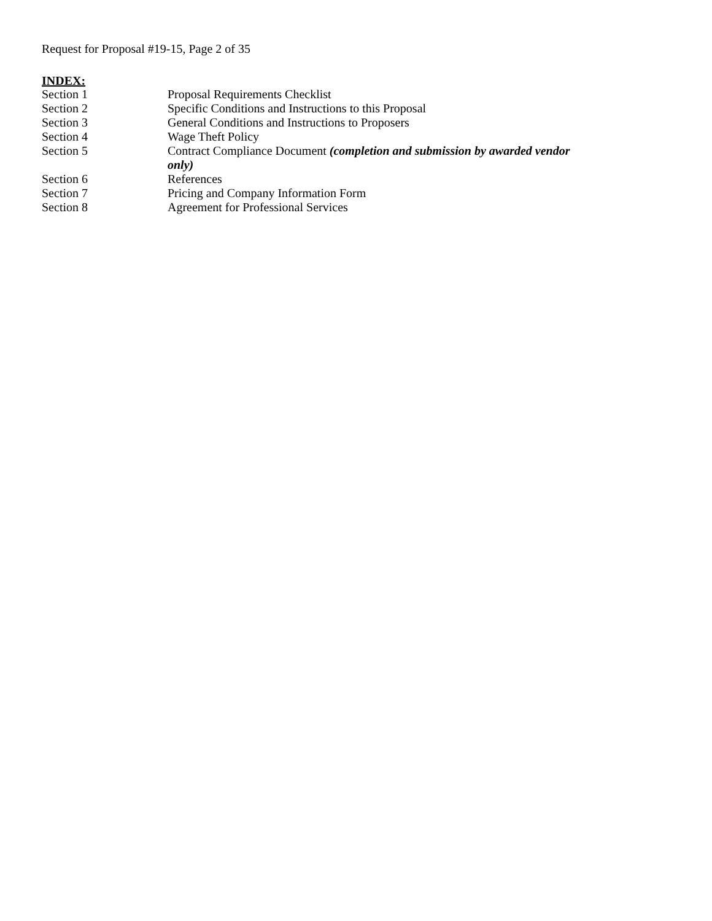Request for Proposal #19-15, Page 2 of 35
INDEX:
| Section 1 | Proposal Requirements Checklist |
| Section 2 | Specific Conditions and Instructions to this Proposal |
| Section 3 | General Conditions and Instructions to Proposers |
| Section 4 | Wage Theft Policy |
| Section 5 | Contract Compliance Document (completion and submission by awarded vendor only) |
| Section 6 | References |
| Section 7 | Pricing and Company Information Form |
| Section 8 | Agreement for Professional Services |